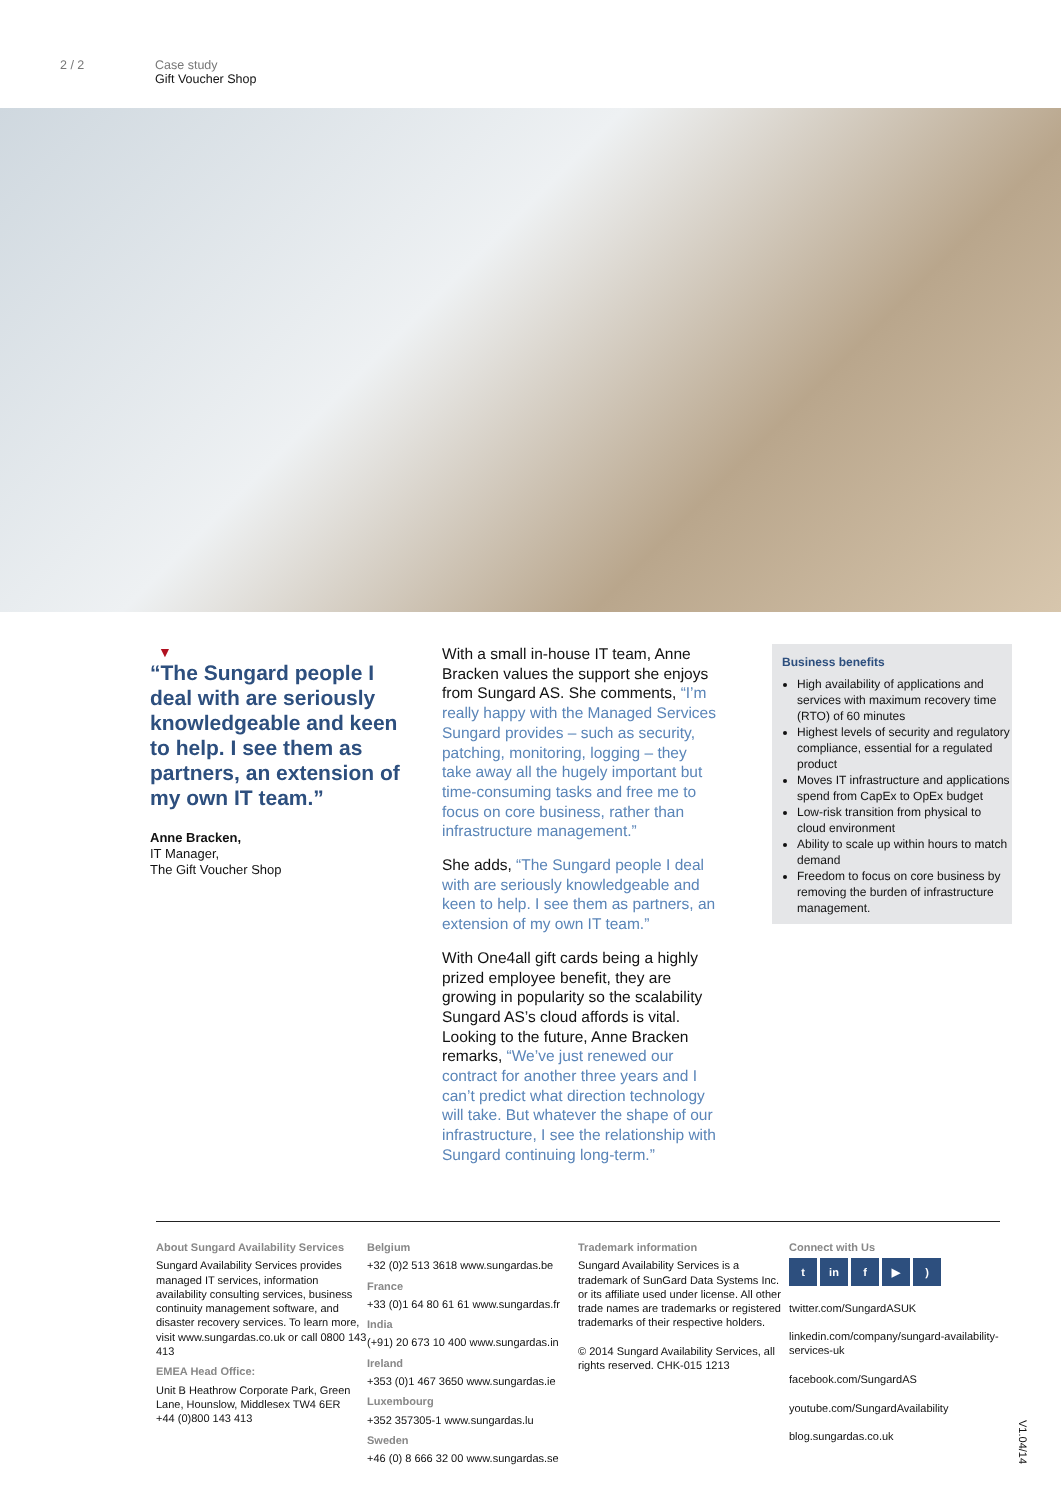2 / 2 Case study
Gift Voucher Shop
▼
“The Sungard people I deal with are seriously knowledgeable and keen to help. I see them as partners, an extension of my own IT team.”
Anne Bracken,
IT Manager,
The Gift Voucher Shop
With a small in-house IT team, Anne Bracken values the support she enjoys from Sungard AS. She comments, “I’m really happy with the Managed Services Sungard provides – such as security, patching, monitoring, logging – they take away all the hugely important but time-consuming tasks and free me to focus on core business, rather than infrastructure management.”
She adds, “The Sungard people I deal with are seriously knowledgeable and keen to help. I see them as partners, an extension of my own IT team.”
With One4all gift cards being a highly prized employee benefit, they are growing in popularity so the scalability Sungard AS’s cloud affords is vital. Looking to the future, Anne Bracken remarks, “We’ve just renewed our contract for another three years and I can’t predict what direction technology will take. But whatever the shape of our infrastructure, I see the relationship with Sungard continuing long-term.”
Business benefits
High availability of applications and services with maximum recovery time (RTO) of 60 minutes
Highest levels of security and regulatory compliance, essential for a regulated product
Moves IT infrastructure and applications spend from CapEx to OpEx budget
Low-risk transition from physical to cloud environment
Ability to scale up within hours to match demand
Freedom to focus on core business by removing the burden of infrastructure management.
About Sungard Availability Services
Sungard Availability Services provides managed IT services, information availability consulting services, business continuity management software, and disaster recovery services. To learn more, visit www.sungardas.co.uk or call 0800 143 413
EMEA Head Office:
Unit B Heathrow Corporate Park, Green Lane, Hounslow, Middlesex TW4 6ER
+44 (0)800 143 413
Belgium
+32 (0)2 513 3618 www.sungardas.be
France
+33 (0)1 64 80 61 61 www.sungardas.fr
India
(+91) 20 673 10 400 www.sungardas.in
Ireland
+353 (0)1 467 3650 www.sungardas.ie
Luxembourg
+352 357305-1 www.sungardas.lu
Sweden
+46 (0) 8 666 32 00 www.sungardas.se
Trademark information
Sungard Availability Services is a trademark of SunGard Data Systems Inc. or its affiliate used under license. All other trade names are trademarks or registered trademarks of their respective holders.
© 2014 Sungard Availability Services, all rights reserved. CHK-015 1213
Connect with Us
t in f ▶)
twitter.com/SungardASUK
linkedin.com/company/sungard-availability-services-uk
facebook.com/SungardAS
youtube.com/SungardAvailability
blog.sungardas.co.uk
V1.04/14